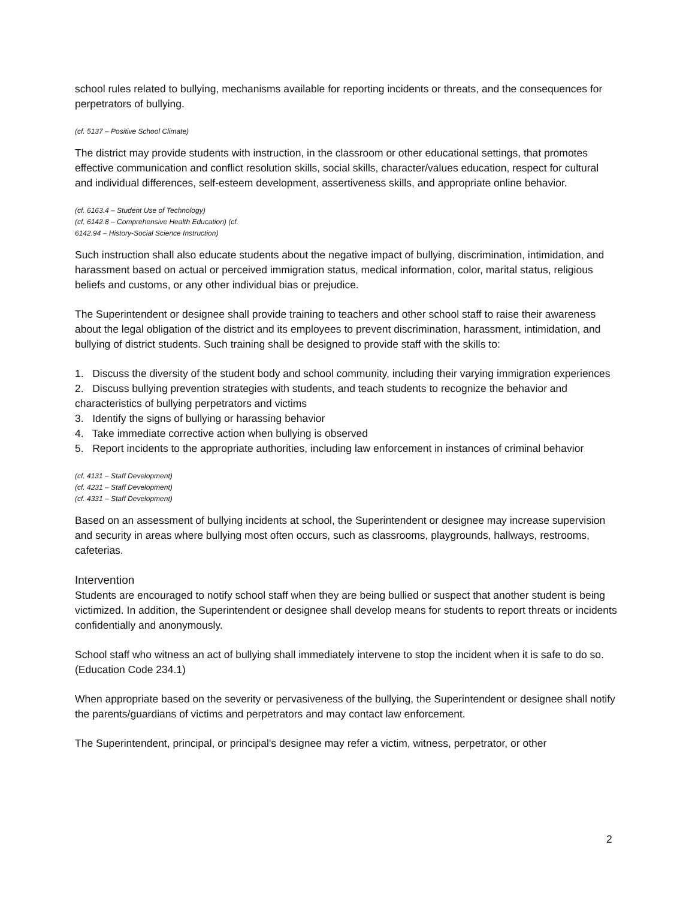school rules related to bullying, mechanisms available for reporting incidents or threats, and the consequences for perpetrators of bullying.
(cf. 5137 – Positive School Climate)
The district may provide students with instruction, in the classroom or other educational settings, that promotes effective communication and conflict resolution skills, social skills, character/values education, respect for cultural and individual differences, self-esteem development, assertiveness skills, and appropriate online behavior.
(cf. 6163.4 – Student Use of Technology)
(cf. 6142.8 – Comprehensive Health Education) (cf.
6142.94 – History-Social Science Instruction)
Such instruction shall also educate students about the negative impact of bullying, discrimination, intimidation, and harassment based on actual or perceived immigration status, medical information, color, marital status, religious beliefs and customs, or any other individual bias or prejudice.
The Superintendent or designee shall provide training to teachers and other school staff to raise their awareness about the legal obligation of the district and its employees to prevent discrimination, harassment, intimidation, and bullying of district students. Such training shall be designed to provide staff with the skills to:
1. Discuss the diversity of the student body and school community, including their varying immigration experiences
2. Discuss bullying prevention strategies with students, and teach students to recognize the behavior and characteristics of bullying perpetrators and victims
3. Identify the signs of bullying or harassing behavior
4. Take immediate corrective action when bullying is observed
5. Report incidents to the appropriate authorities, including law enforcement in instances of criminal behavior
(cf. 4131 – Staff Development)
(cf. 4231 – Staff Development)
(cf. 4331 – Staff Development)
Based on an assessment of bullying incidents at school, the Superintendent or designee may increase supervision and security in areas where bullying most often occurs, such as classrooms, playgrounds, hallways, restrooms, cafeterias.
Intervention
Students are encouraged to notify school staff when they are being bullied or suspect that another student is being victimized. In addition, the Superintendent or designee shall develop means for students to report threats or incidents confidentially and anonymously.
School staff who witness an act of bullying shall immediately intervene to stop the incident when it is safe to do so. (Education Code 234.1)
When appropriate based on the severity or pervasiveness of the bullying, the Superintendent or designee shall notify the parents/guardians of victims and perpetrators and may contact law enforcement.
The Superintendent, principal, or principal's designee may refer a victim, witness, perpetrator, or other
2